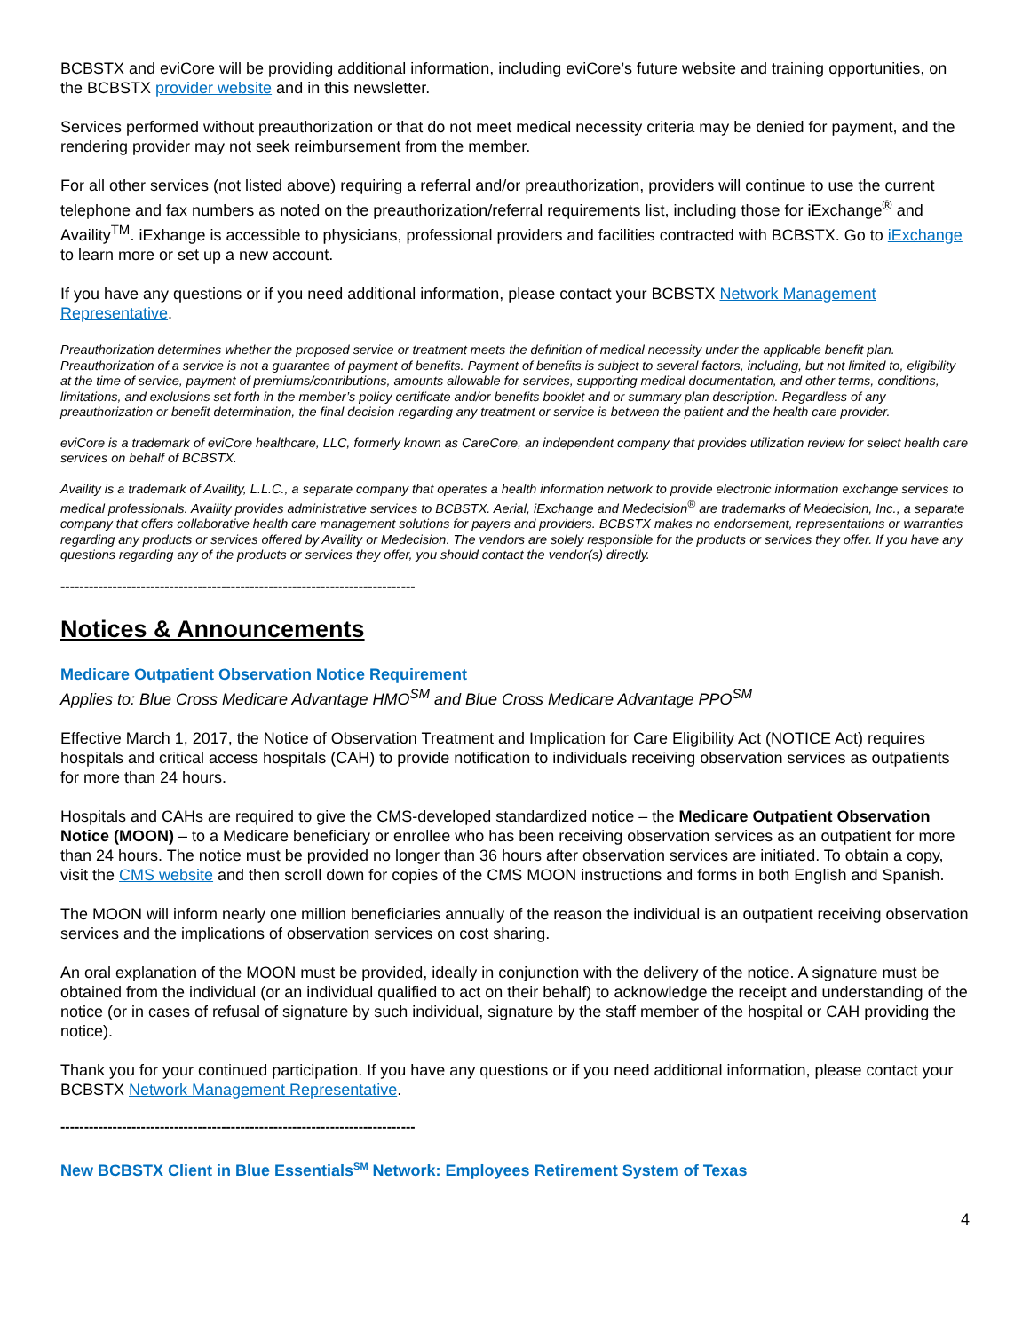BCBSTX and eviCore will be providing additional information, including eviCore’s future website and training opportunities, on the BCBSTX provider website and in this newsletter.
Services performed without preauthorization or that do not meet medical necessity criteria may be denied for payment, and the rendering provider may not seek reimbursement from the member.
For all other services (not listed above) requiring a referral and/or preauthorization, providers will continue to use the current telephone and fax numbers as noted on the preauthorization/referral requirements list, including those for iExchange<sup>®</sup> and Availity<sup>TM</sup>. iExhange is accessible to physicians, professional providers and facilities contracted with BCBSTX. Go to iExchange to learn more or set up a new account.
If you have any questions or if you need additional information, please contact your BCBSTX Network Management Representative.
Preauthorization determines whether the proposed service or treatment meets the definition of medical necessity under the applicable benefit plan. Preauthorization of a service is not a guarantee of payment of benefits. Payment of benefits is subject to several factors, including, but not limited to, eligibility at the time of service, payment of premiums/contributions, amounts allowable for services, supporting medical documentation, and other terms, conditions, limitations, and exclusions set forth in the member’s policy certificate and/or benefits booklet and or summary plan description. Regardless of any preauthorization or benefit determination, the final decision regarding any treatment or service is between the patient and the health care provider.
eviCore is a trademark of eviCore healthcare, LLC, formerly known as CareCore, an independent company that provides utilization review for select health care services on behalf of BCBSTX.
Availity is a trademark of Availity, L.L.C., a separate company that operates a health information network to provide electronic information exchange services to medical professionals. Availity provides administrative services to BCBSTX. Aerial, iExchange and Medecision<sup>®</sup> are trademarks of Medecision, Inc., a separate company that offers collaborative health care management solutions for payers and providers. BCBSTX makes no endorsement, representations or warranties regarding any products or services offered by Availity or Medecision. The vendors are solely responsible for the products or services they offer. If you have any questions regarding any of the products or services they offer, you should contact the vendor(s) directly.
---------------------------------------------------------------------------
Notices & Announcements
Medicare Outpatient Observation Notice Requirement
Applies to: Blue Cross Medicare Advantage HMO<sup>SM</sup> and Blue Cross Medicare Advantage PPO<sup>SM</sup>
Effective March 1, 2017, the Notice of Observation Treatment and Implication for Care Eligibility Act (NOTICE Act) requires hospitals and critical access hospitals (CAH) to provide notification to individuals receiving observation services as outpatients for more than 24 hours.
Hospitals and CAHs are required to give the CMS-developed standardized notice – the Medicare Outpatient Observation Notice (MOON) – to a Medicare beneficiary or enrollee who has been receiving observation services as an outpatient for more than 24 hours. The notice must be provided no longer than 36 hours after observation services are initiated. To obtain a copy, visit the CMS website and then scroll down for copies of the CMS MOON instructions and forms in both English and Spanish.
The MOON will inform nearly one million beneficiaries annually of the reason the individual is an outpatient receiving observation services and the implications of observation services on cost sharing.
An oral explanation of the MOON must be provided, ideally in conjunction with the delivery of the notice. A signature must be obtained from the individual (or an individual qualified to act on their behalf) to acknowledge the receipt and understanding of the notice (or in cases of refusal of signature by such individual, signature by the staff member of the hospital or CAH providing the notice).
Thank you for your continued participation. If you have any questions or if you need additional information, please contact your BCBSTX Network Management Representative.
---------------------------------------------------------------------------
New BCBSTX Client in Blue Essentials<sup>SM</sup> Network: Employees Retirement System of Texas
4